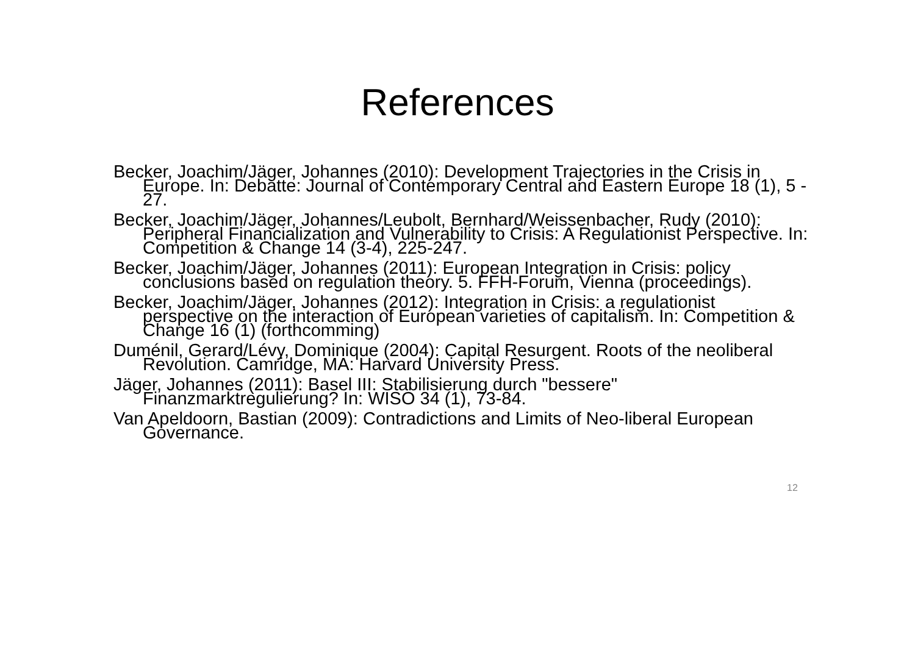References
Becker, Joachim/Jäger, Johannes (2010): Development Trajectories in the Crisis in Europe. In: Debatte: Journal of Contemporary Central and Eastern Europe 18 (1), 5 - 27.
Becker, Joachim/Jäger, Johannes/Leubolt, Bernhard/Weissenbacher, Rudy (2010): Peripheral Financialization and Vulnerability to Crisis: A Regulationist Perspective. In: Competition & Change 14 (3-4), 225-247.
Becker, Joachim/Jäger, Johannes (2011): European Integration in Crisis: policy conclusions based on regulation theory. 5. FFH-Forum, Vienna (proceedings).
Becker, Joachim/Jäger, Johannes (2012): Integration in Crisis: a regulationist perspective on the interaction of European varieties of capitalism. In: Competition & Change 16 (1) (forthcomming)
Duménil, Gerard/Lévy, Dominique (2004): Capital Resurgent. Roots of the neoliberal Revolution. Camridge, MA: Harvard University Press.
Jäger, Johannes (2011): Basel III: Stabilisierung durch "bessere" Finanzmarktregulierung? In: WISO 34 (1), 73-84.
Van Apeldoorn, Bastian (2009): Contradictions and Limits of Neo-liberal European Governance.
12